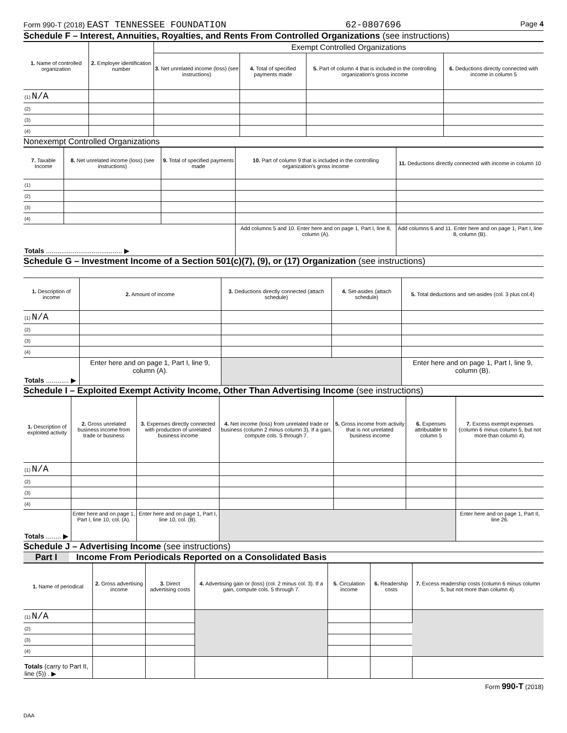Form 990-T (2018) EAST TENNESSEE FOUNDATION 62-0807696 Page 4
Schedule F – Interest, Annuities, Royalties, and Rents From Controlled Organizations (see instructions)
| 1. Name of controlled organization | 2. Employer identification number | Exempt Controlled Organizations | | | |
| --- | --- | --- | --- | --- | --- |
| | | 3. Net unrelated income (loss) (see instructions) | 4. Total of specified payments made | 5. Part of column 4 that is included in the controlling organization's gross income | 6. Deductions directly connected with income in column 5 |
| (1) N/A | | | | | |
| (2) | | | | | |
| (3) | | | | | |
| (4) | | | | | |
Nonexempt Controlled Organizations
| 7. Taxable Income | 8. Net unrelated income (loss) (see instructions) | 9. Total of specified payments made | 10. Part of column 9 that is included in the controlling organization's gross income | 11. Deductions directly connected with income in column 10 |
| --- | --- | --- | --- | --- |
| (1) | | | | |
| (2) | | | | |
| (3) | | | | |
| (4) | | | | |
| Totals ........................................ ▶ | | | Add columns 5 and 10. Enter here and on page 1, Part I, line 8, column (A). | Add columns 6 and 11. Enter here and on page 1, Part I, line 8, column (B). |
Schedule G – Investment Income of a Section 501(c)(7), (9), or (17) Organization (see instructions)
| 1. Description of income | 2. Amount of income | 3. Deductions directly connected (attach schedule) | 4. Set-asides (attach schedule) | 5. Total deductions and set-asides (col. 3 plus col.4) |
| --- | --- | --- | --- | --- |
| (1) N/A | | | | |
| (2) | | | | |
| (3) | | | | |
| (4) | | | | |
| Totals ............ ▶ | Enter here and on page 1, Part I, line 9, column (A). | | | Enter here and on page 1, Part I, line 9, column (B). |
Schedule I – Exploited Exempt Activity Income, Other Than Advertising Income (see instructions)
| 1. Description of exploited activity | 2. Gross unrelated business income from trade or business | 3. Expenses directly connected with production of unrelated business income | 4. Net income (loss) from unrelated trade or business (column 2 minus column 3). If a gain, compute cols. 5 through 7. | 5. Gross income from activity that is not unrelated business income | 6. Expenses attributable to column 5 | 7. Excess exempt expenses (column 6 minus column 5, but not more than column 4). |
| --- | --- | --- | --- | --- | --- | --- |
| (1) N/A | | | | | | |
| (2) | | | | | | |
| (3) | | | | | | |
| (4) | | | | | | |
| Totals ........ ▶ | Enter here and on page 1, Part I, line 10, col. (A). | Enter here and on page 1, Part I, line 10, col. (B). | | | | Enter here and on page 1, Part II, line 26. |
Schedule J – Advertising Income (see instructions)
Part I Income From Periodicals Reported on a Consolidated Basis
| 1. Name of periodical | 2. Gross advertising income | 3. Direct advertising costs | 4. Advertising gain or (loss) (col. 2 minus col. 3). If a gain, compute cols. 5 through 7. | 5. Circulation income | 6. Readership costs | 7. Excess readership costs (column 6 minus column 5, but not more than column 4). |
| --- | --- | --- | --- | --- | --- | --- |
| (1) N/A | | | | | | |
| (2) | | | | | | |
| (3) | | | | | | |
| (4) | | | | | | |
| Totals (carry to Part II, line (5)) . ▶ | | | | | | |
Form 990-T (2018)
DAA